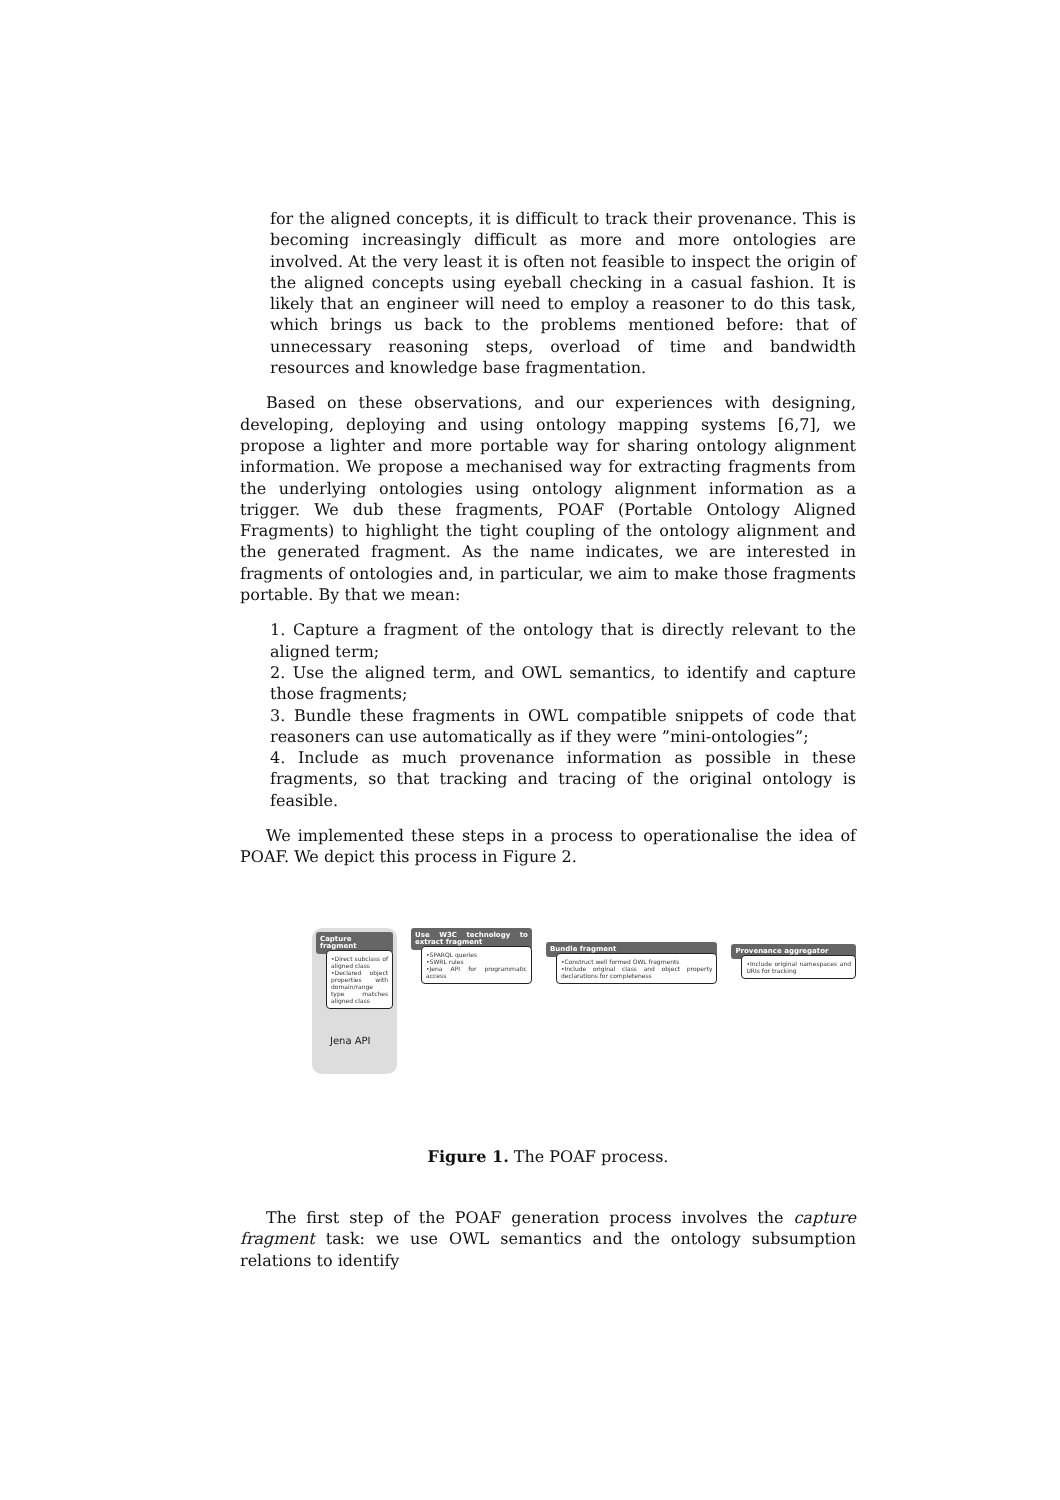for the aligned concepts, it is difficult to track their provenance. This is becoming increasingly difficult as more and more ontologies are involved. At the very least it is often not feasible to inspect the origin of the aligned concepts using eyeball checking in a casual fashion. It is likely that an engineer will need to employ a reasoner to do this task, which brings us back to the problems mentioned before: that of unnecessary reasoning steps, overload of time and bandwidth resources and knowledge base fragmentation.
Based on these observations, and our experiences with designing, developing, deploying and using ontology mapping systems [6,7], we propose a lighter and more portable way for sharing ontology alignment information. We propose a mechanised way for extracting fragments from the underlying ontologies using ontology alignment information as a trigger. We dub these fragments, POAF (Portable Ontology Aligned Fragments) to highlight the tight coupling of the ontology alignment and the generated fragment. As the name indicates, we are interested in fragments of ontologies and, in particular, we aim to make those fragments portable. By that we mean:
1. Capture a fragment of the ontology that is directly relevant to the aligned term;
2. Use the aligned term, and OWL semantics, to identify and capture those fragments;
3. Bundle these fragments in OWL compatible snippets of code that reasoners can use automatically as if they were ”mini-ontologies”;
4. Include as much provenance information as possible in these fragments, so that tracking and tracing of the original ontology is feasible.
We implemented these steps in a process to operationalise the idea of POAF. We depict this process in Figure 2.
Capture fragment
•Direct subclass of aligned class
•Declared object properties with domain/range type matches aligned class
Jena API
Use W3C technology to extract fragment
•SPARQL queries
•SWRL rules
•Jena API for programmatic access
Bundle fragment
•Construct well formed OWL fragments
•Include original class and object property declarations for completeness
Provenance aggregator
•Include original namespaces and URIs for tracking
Figure 1. The POAF process.
The first step of the POAF generation process involves the capture fragment task: we use OWL semantics and the ontology subsumption relations to identify